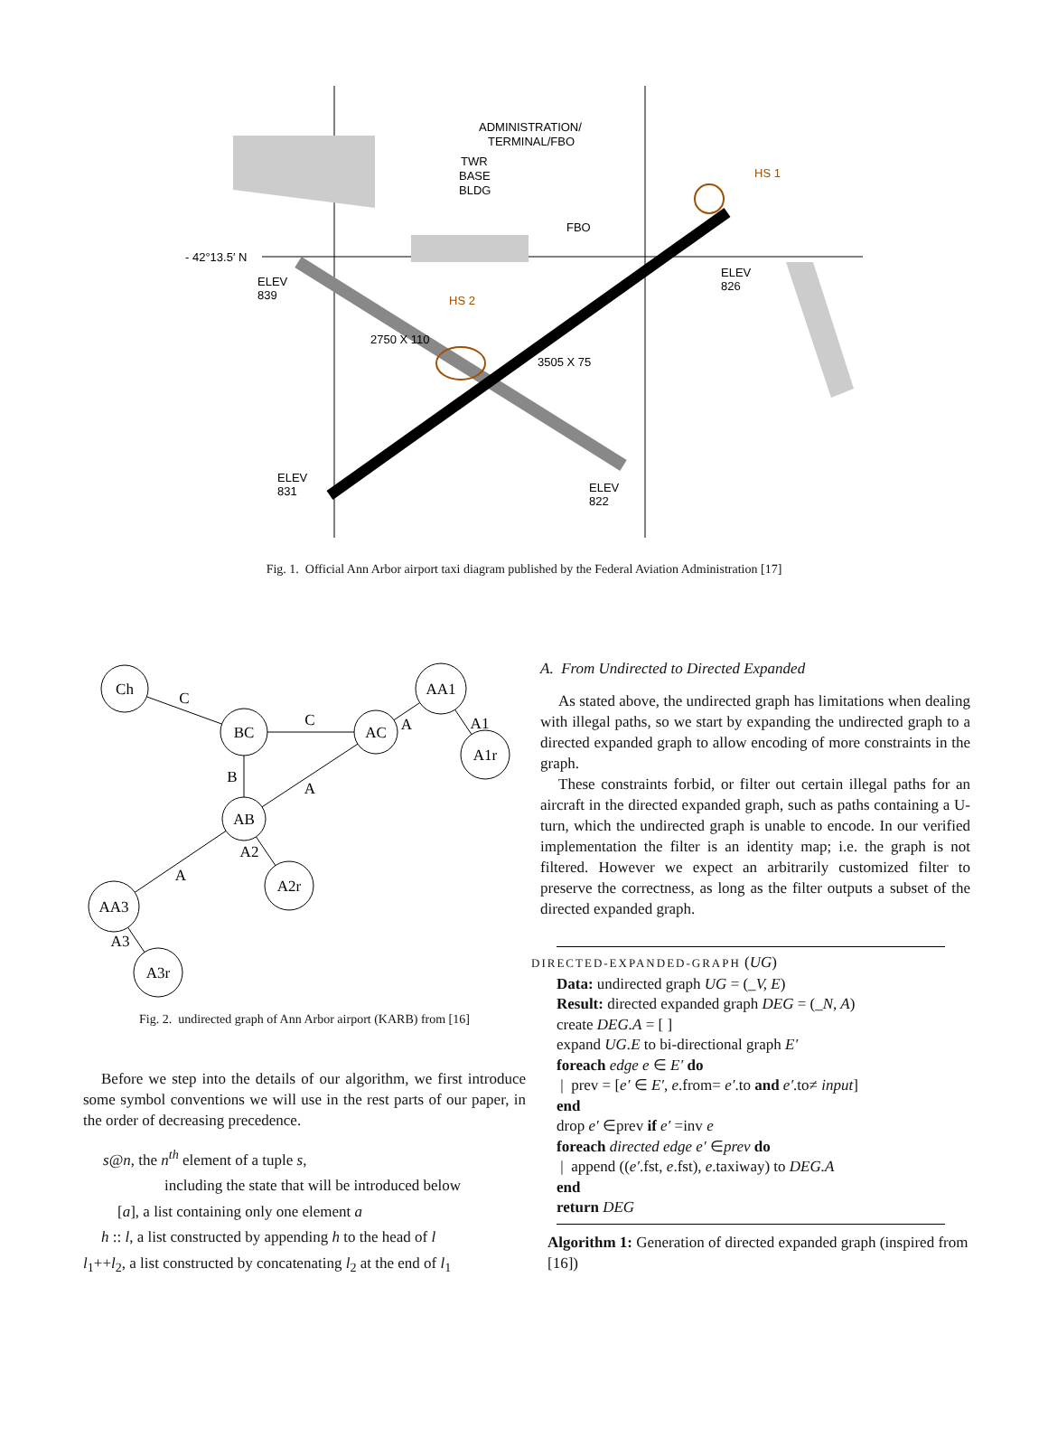ADMINISTRATION/
TERMINAL/FBO
TWR
BASE
BLDG
FBO
HS 1
HS 2
- 42°13.5′ N
ELEV
839
ELEV
826
ELEV
831
ELEV
822
2750 X 110
3505 X 75
Fig. 1. Official Ann Arbor airport taxi diagram published by the Federal Aviation Administration [17]
Ch
BC
AC
AA1
A1r
AB
A2r
AA3
A3r
C
C
B
A
A
A1
A2
A
A3
Fig. 2. undirected graph of Ann Arbor airport (KARB) from [16]
Before we step into the details of our algorithm, we first introduce some symbol conventions we will use in the rest parts of our paper, in the order of decreasing precedence.
s@n, the n<sup>th</sup> element of a tuple s,
including the state that will be introduced below
[a], a list containing only one element a
h :: l, a list constructed by appending h to the head of l
l<sub>1</sub>++l<sub>2</sub>, a list constructed by concatenating l<sub>2</sub> at the end of l<sub>1</sub>
A. From Undirected to Directed Expanded
As stated above, the undirected graph has limitations when dealing with illegal paths, so we start by expanding the undirected graph to a directed expanded graph to allow encoding of more constraints in the graph.
These constraints forbid, or filter out certain illegal paths for an aircraft in the directed expanded graph, such as paths containing a U-turn, which the undirected graph is unable to encode. In our verified implementation the filter is an identity map; i.e. the graph is not filtered. However we expect an arbitrarily customized filter to preserve the correctness, as long as the filter outputs a subset of the directed expanded graph.
DIRECTED-EXPANDED-GRAPH (UG)
Data: undirected graph UG = (_V, E)
Result: directed expanded graph DEG = (_N, A)
create DEG.A = [ ]
expand UG.E to bi-directional graph E′
foreach edge e ∈ E′ do
| prev = [e′ ∈ E′, e.from= e′.to and e′.to≠ input]
end
drop e′ ∈prev if e′ =inv e
foreach directed edge e′ ∈prev do
| append ((e′.fst, e.fst), e.taxiway) to DEG.A
end
return DEG
Algorithm 1: Generation of directed expanded graph (inspired from [16])